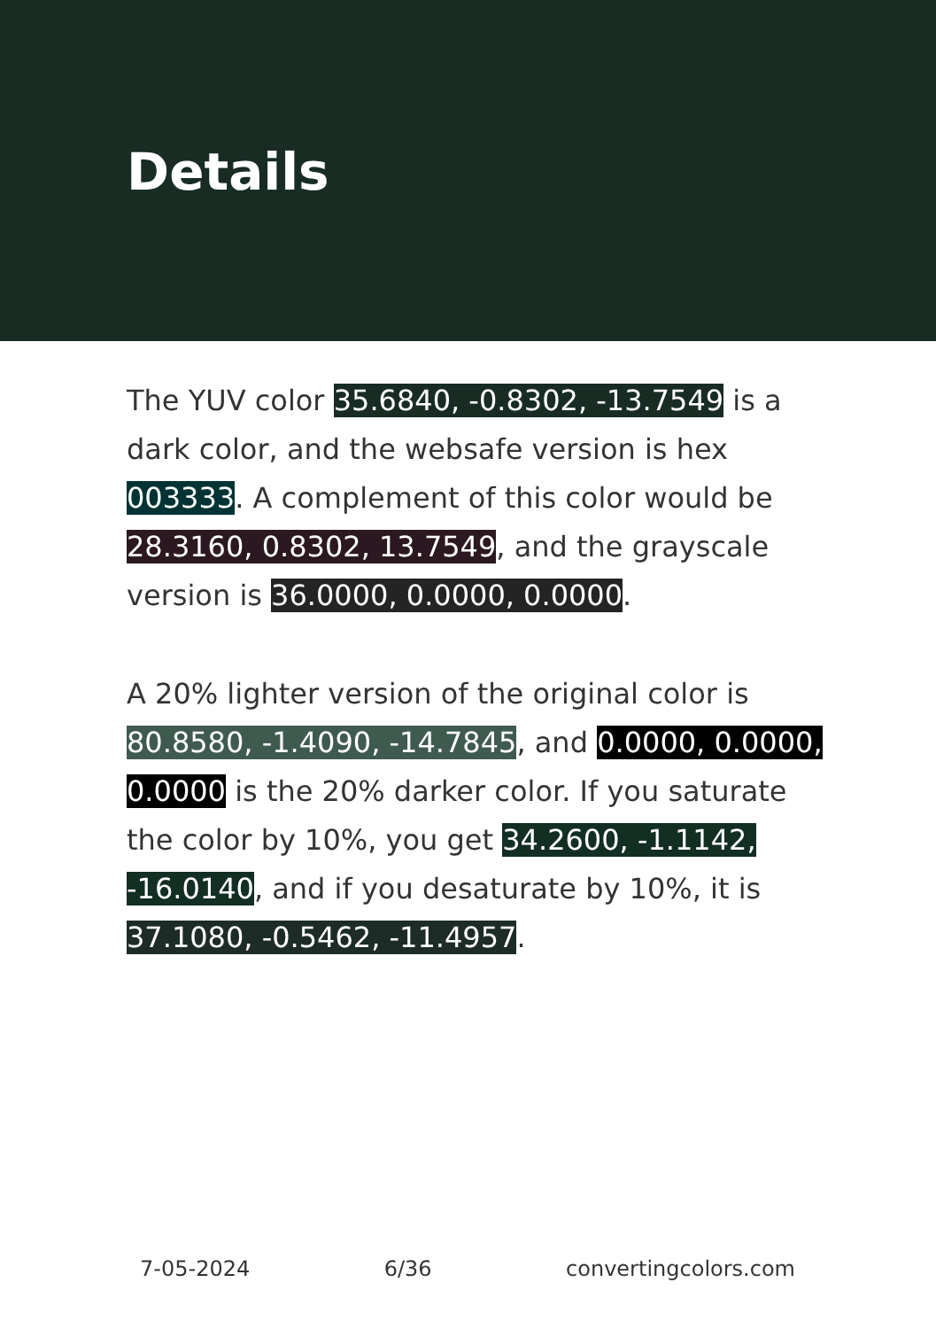Details
The YUV color 35.6840, -0.8302, -13.7549 is a dark color, and the websafe version is hex 003333. A complement of this color would be 28.3160, 0.8302, 13.7549, and the grayscale version is 36.0000, 0.0000, 0.0000.
A 20% lighter version of the original color is 80.8580, -1.4090, -14.7845, and 0.0000, 0.0000, 0.0000 is the 20% darker color. If you saturate the color by 10%, you get 34.2600, -1.1142, -16.0140, and if you desaturate by 10%, it is 37.1080, -0.5462, -11.4957.
7-05-2024 6/36 convertingcolors.com